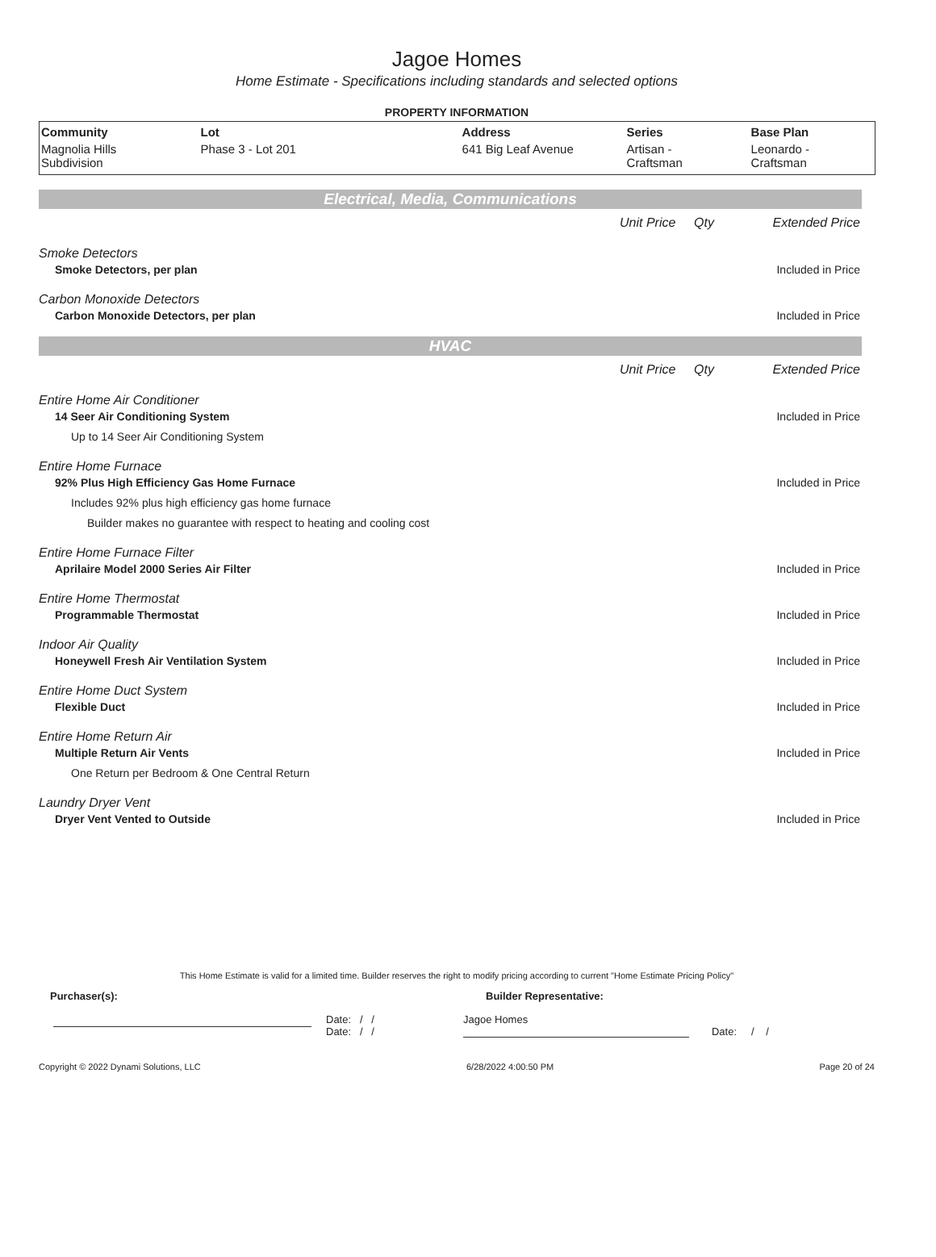Jagoe Homes
Home Estimate - Specifications including standards and selected options
PROPERTY INFORMATION
| Community | Lot | Address | Series | Base Plan |
| --- | --- | --- | --- | --- |
| Magnolia Hills Subdivision | Phase 3 - Lot 201 | 641 Big Leaf Avenue | Artisan - Craftsman | Leonardo - Craftsman |
Electrical, Media, Communications
Unit Price Qty Extended Price
Smoke Detectors
Smoke Detectors, per plan Included in Price
Carbon Monoxide Detectors
Carbon Monoxide Detectors, per plan Included in Price
HVAC
Unit Price Qty Extended Price
Entire Home Air Conditioner
14 Seer Air Conditioning System Included in Price
Up to 14 Seer Air Conditioning System
Entire Home Furnace
92% Plus High Efficiency Gas Home Furnace Included in Price
Includes 92% plus high efficiency gas home furnace
Builder makes no guarantee with respect to heating and cooling cost
Entire Home Furnace Filter
Aprilaire Model 2000 Series Air Filter Included in Price
Entire Home Thermostat
Programmable Thermostat Included in Price
Indoor Air Quality
Honeywell Fresh Air Ventilation System Included in Price
Entire Home Duct System
Flexible Duct Included in Price
Entire Home Return Air
Multiple Return Air Vents Included in Price
One Return per Bedroom & One Central Return
Laundry Dryer Vent
Dryer Vent Vented to Outside Included in Price
This Home Estimate is valid for a limited time. Builder reserves the right to modify pricing according to current "Home Estimate Pricing Policy"
Purchaser(s): Builder Representative:
Date: / /
Date: / / Jagoe Homes Date: / /
Copyright © 2022 Dynami Solutions, LLC 6/28/2022 4:00:50 PM Page 20 of 24